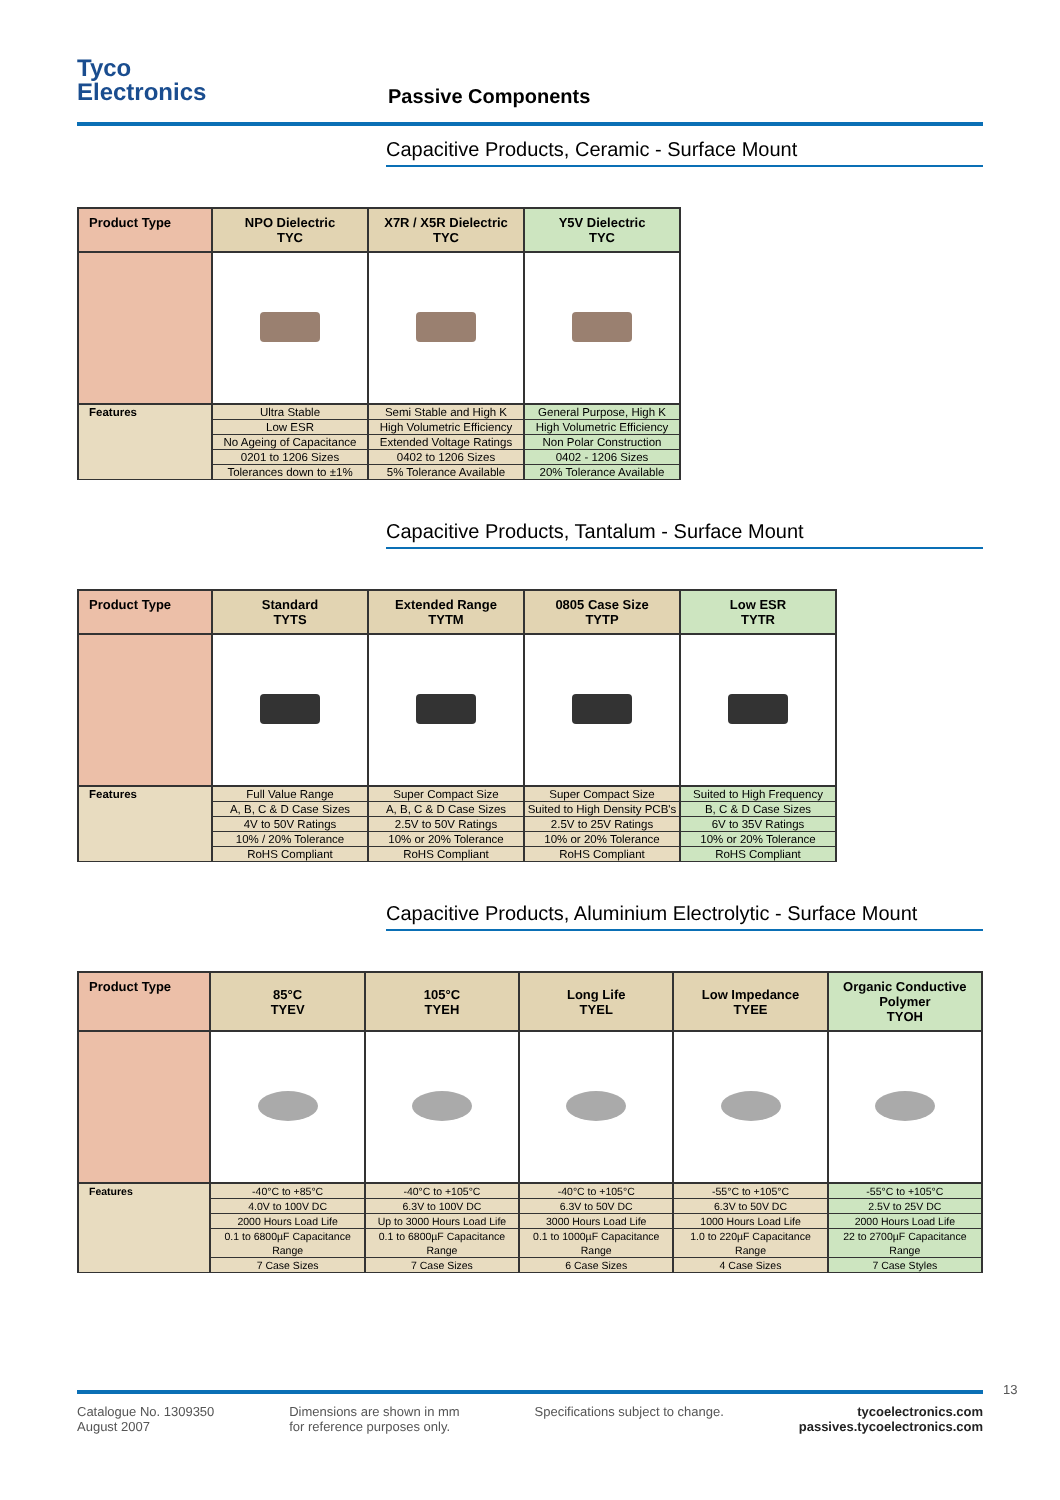Tyco
Electronics
Passive Components
Capacitive Products, Ceramic - Surface Mount
| Product Type | NPO Dielectric TYC | X7R / X5R Dielectric TYC | Y5V Dielectric TYC |
| --- | --- | --- | --- |
| Features | Ultra Stable | Semi Stable and High K | General Purpose, High K |
| | Low ESR | High Volumetric Efficiency | High Volumetric Efficiency |
| | No Ageing of Capacitance | Extended Voltage Ratings | Non Polar Construction |
| | 0201 to 1206 Sizes | 0402 to 1206 Sizes | 0402 - 1206 Sizes |
| | Tolerances down to ±1% | 5% Tolerance Available | 20% Tolerance Available |
Capacitive Products, Tantalum - Surface Mount
| Product Type | Standard TYTS | Extended Range TYTM | 0805 Case Size TYTP | Low ESR TYTR |
| --- | --- | --- | --- | --- |
| Features | Full Value Range | Super Compact Size | Super Compact Size | Suited to High Frequency |
| | A, B, C & D Case Sizes | A, B, C & D Case Sizes | Suited to High Density PCB's | B, C & D Case Sizes |
| | 4V to 50V Ratings | 2.5V to 50V Ratings | 2.5V to 25V Ratings | 6V to 35V Ratings |
| | 10% / 20% Tolerance | 10% or 20% Tolerance | 10% or 20% Tolerance | 10% or 20% Tolerance |
| | RoHS Compliant | RoHS Compliant | RoHS Compliant | RoHS Compliant |
Capacitive Products, Aluminium Electrolytic - Surface Mount
| Product Type | 85°C TYEV | 105°C TYEH | Long Life TYEL | Low Impedance TYEE | Organic Conductive Polymer TYOH |
| --- | --- | --- | --- | --- | --- |
| Features | -40°C to +85°C | -40°C to +105°C | -40°C to +105°C | -55°C to +105°C | -55°C to +105°C |
| | 4.0V to 100V DC | 6.3V to 100V DC | 6.3V to 50V DC | 6.3V to 50V DC | 2.5V to 25V DC |
| | 2000 Hours Load Life | Up to 3000 Hours Load Life | 3000 Hours Load Life | 1000 Hours Load Life | 2000 Hours Load Life |
| | 0.1 to 6800µF Capacitance Range | 0.1 to 6800µF Capacitance Range | 0.1 to 1000µF Capacitance Range | 1.0 to 220µF Capacitance Range | 22 to 2700µF Capacitance Range |
| | 7 Case Sizes | 7 Case Sizes | 6 Case Sizes | 4 Case Sizes | 7 Case Styles |
Catalogue No. 1309350
August 2007
Dimensions are shown in mm
for reference purposes only.
Specifications subject to change.
tycoelectronics.com
passives.tycoelectronics.com
13